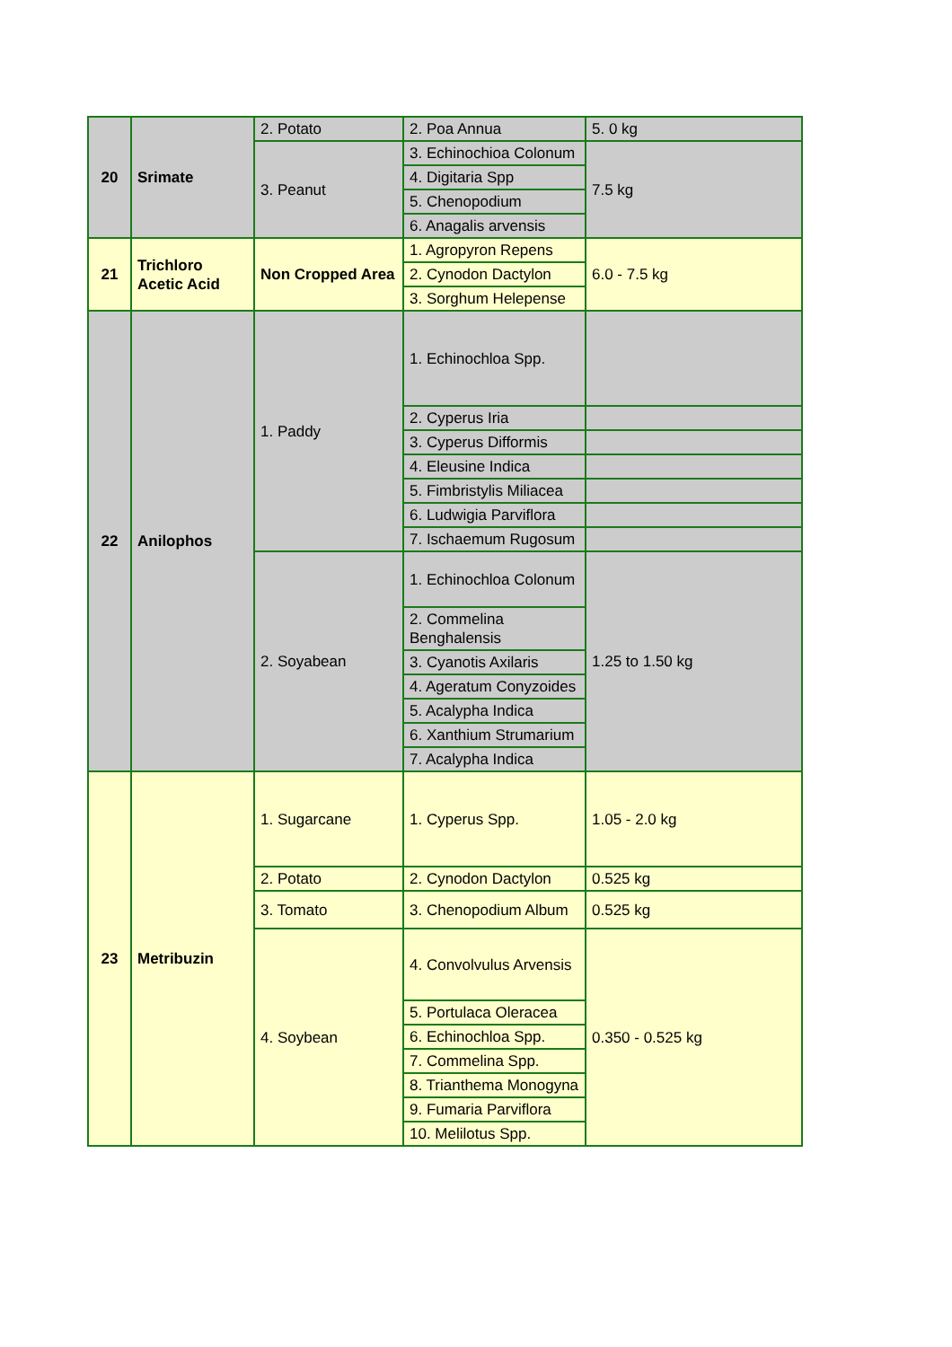| 20 | Srimate | 2. Potato | 2. Poa Annua | 5. 0 kg |
| | | 3. Peanut | 3. Echinochioa Colonum | 7.5 kg |
| | | | 4. Digitaria Spp | |
| | | | 5. Chenopodium | |
| | | | 6. Anagalis arvensis | |
| 21 | Trichloro Acetic Acid | Non Cropped Area | 1. Agropyron Repens | 6.0 - 7.5 kg |
| | | | 2. Cynodon Dactylon | |
| | | | 3. Sorghum Helepense | |
| 22 | Anilophos | 1. Paddy | 1. Echinochloa Spp. | |
| | | | 2. Cyperus Iria | |
| | | | 3. Cyperus Difformis | |
| | | | 4. Eleusine Indica | |
| | | | 5. Fimbristylis Miliacea | |
| | | | 6. Ludwigia Parviflora | |
| | | | 7. Ischaemum Rugosum | |
| | | 2. Soyabean | 1. Echinochloa Colonum | 1.25 to 1.50 kg |
| | | | 2. Commelina Benghalensis | |
| | | | 3. Cyanotis Axilaris | |
| | | | 4. Ageratum Conyzoides | |
| | | | 5. Acalypha Indica | |
| | | | 6. Xanthium Strumarium | |
| | | | 7. Acalypha Indica | |
| 23 | Metribuzin | 1. Sugarcane | 1. Cyperus Spp. | 1.05 - 2.0 kg |
| | | 2. Potato | 2. Cynodon Dactylon | 0.525 kg |
| | | 3. Tomato | 3. Chenopodium Album | 0.525 kg |
| | | 4. Soybean | 4. Convolvulus Arvensis | 0.350 - 0.525 kg |
| | | | 5. Portulaca Oleracea | |
| | | | 6. Echinochloa Spp. | |
| | | | 7. Commelina Spp. | |
| | | | 8. Trianthema Monogyna | |
| | | | 9. Fumaria Parviflora | |
| | | | 10. Melilotus Spp. | |